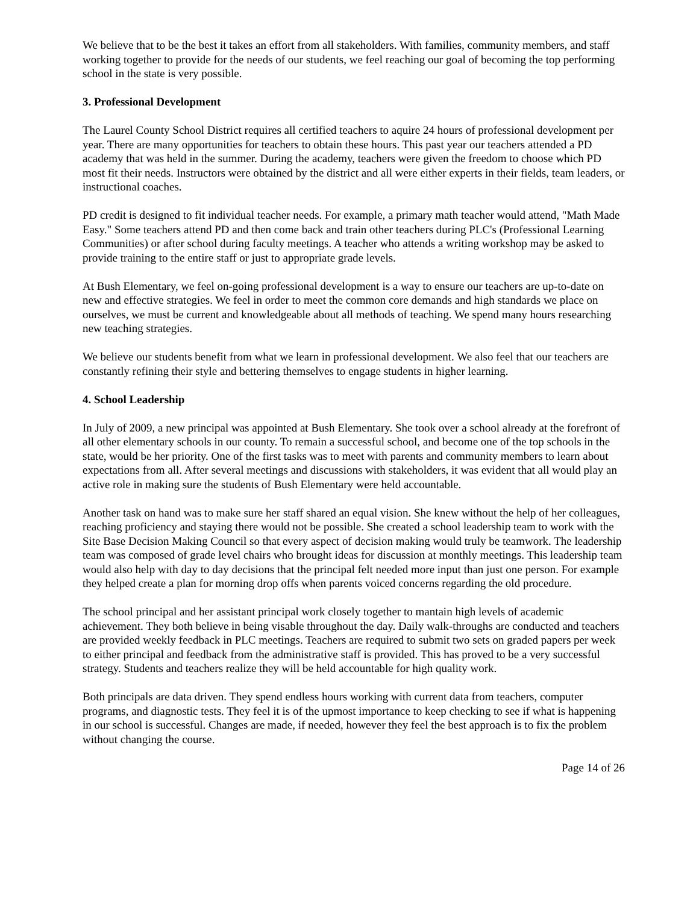We believe that to be the best it takes an effort from all stakeholders. With families, community members, and staff working together to provide for the needs of our students, we feel reaching our goal of becoming the top performing school in the state is very possible.
3. Professional Development
The Laurel County School District requires all certified teachers to aquire 24 hours of professional development per year. There are many opportunities for teachers to obtain these hours. This past year our teachers attended a PD academy that was held in the summer. During the academy, teachers were given the freedom to choose which PD most fit their needs. Instructors were obtained by the district and all were either experts in their fields, team leaders, or instructional coaches.
PD credit is designed to fit individual teacher needs. For example, a primary math teacher would attend, "Math Made Easy." Some teachers attend PD and then come back and train other teachers during PLC's (Professional Learning Communities) or after school during faculty meetings. A teacher who attends a writing workshop may be asked to provide training to the entire staff or just to appropriate grade levels.
At Bush Elementary, we feel on-going professional development is a way to ensure our teachers are up-to-date on new and effective strategies. We feel in order to meet the common core demands and high standards we place on ourselves, we must be current and knowledgeable about all methods of teaching. We spend many hours researching new teaching strategies.
We believe our students benefit from what we learn in professional development. We also feel that our teachers are constantly refining their style and bettering themselves to engage students in higher learning.
4. School Leadership
In July of 2009, a new principal was appointed at Bush Elementary. She took over a school already at the forefront of all other elementary schools in our county. To remain a successful school, and become one of the top schools in the state, would be her priority. One of the first tasks was to meet with parents and community members to learn about expectations from all. After several meetings and discussions with stakeholders, it was evident that all would play an active role in making sure the students of Bush Elementary were held accountable.
Another task on hand was to make sure her staff shared an equal vision. She knew without the help of her colleagues, reaching proficiency and staying there would not be possible. She created a school leadership team to work with the Site Base Decision Making Council so that every aspect of decision making would truly be teamwork. The leadership team was composed of grade level chairs who brought ideas for discussion at monthly meetings. This leadership team would also help with day to day decisions that the principal felt needed more input than just one person. For example they helped create a plan for morning drop offs when parents voiced concerns regarding the old procedure.
The school principal and her assistant principal work closely together to mantain high levels of academic achievement. They both believe in being visable throughout the day. Daily walk-throughs are conducted and teachers are provided weekly feedback in PLC meetings. Teachers are required to submit two sets on graded papers per week to either principal and feedback from the administrative staff is provided. This has proved to be a very successful strategy. Students and teachers realize they will be held accountable for high quality work.
Both principals are data driven. They spend endless hours working with current data from teachers, computer programs, and diagnostic tests. They feel it is of the upmost importance to keep checking to see if what is happening in our school is successful. Changes are made, if needed, however they feel the best approach is to fix the problem without changing the course.
Page 14 of 26